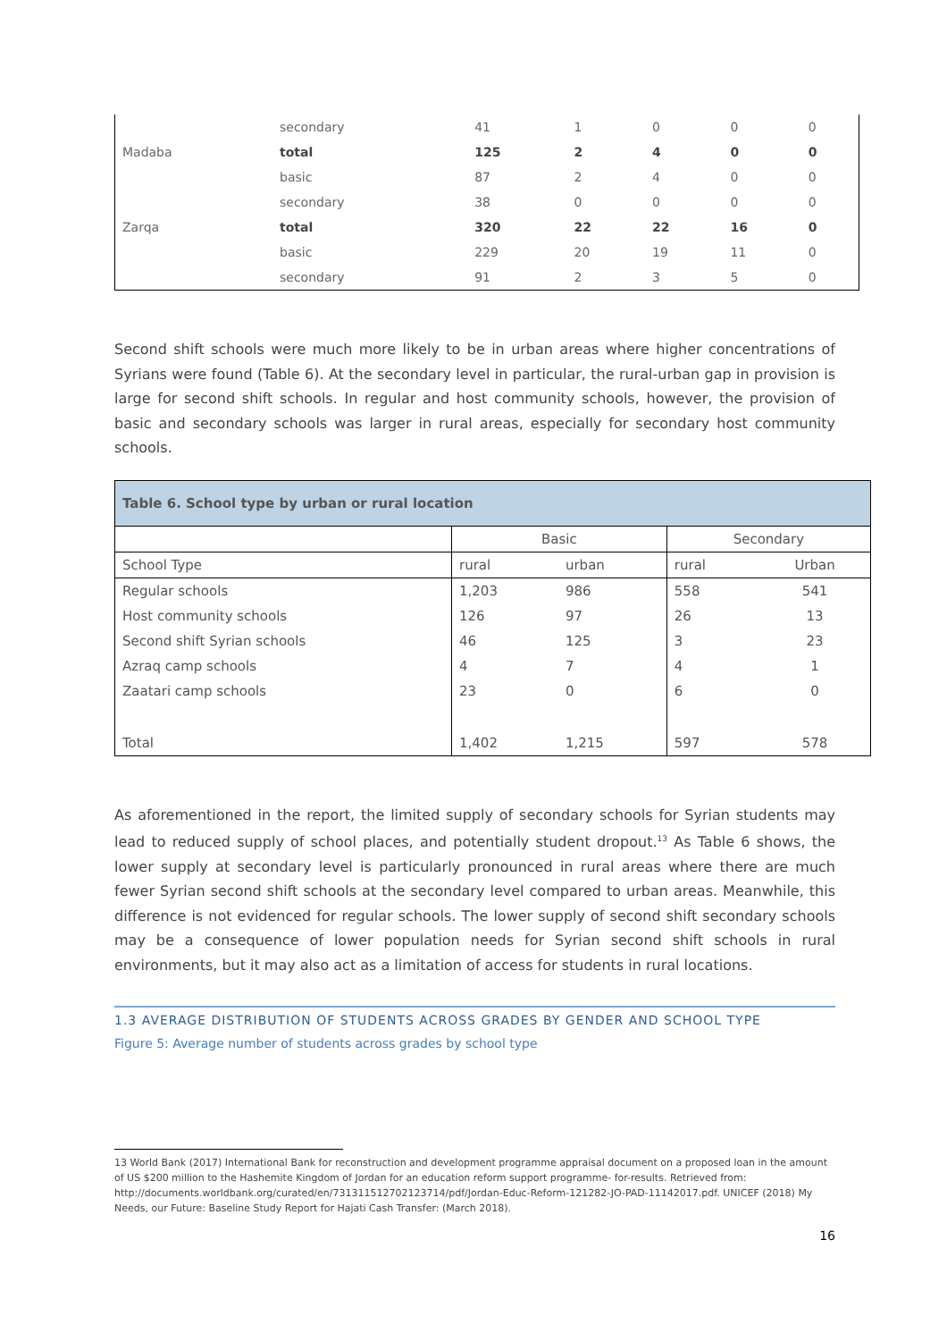| | secondary | 41 | 1 | 0 | 0 | 0 |
| Madaba | total | 125 | 2 | 4 | 0 | 0 |
| | basic | 87 | 2 | 4 | 0 | 0 |
| | secondary | 38 | 0 | 0 | 0 | 0 |
| Zarqa | total | 320 | 22 | 22 | 16 | 0 |
| | basic | 229 | 20 | 19 | 11 | 0 |
| | secondary | 91 | 2 | 3 | 5 | 0 |
Second shift schools were much more likely to be in urban areas where higher concentrations of Syrians were found (Table 6). At the secondary level in particular, the rural-urban gap in provision is large for second shift schools. In regular and host community schools, however, the provision of basic and secondary schools was larger in rural areas, especially for secondary host community schools.
| Table 6. School type by urban or rural location | | | | |
| --- | --- | --- | --- | --- |
| | Basic | | Secondary | |
| School Type | rural | urban | rural | Urban |
| Regular schools | 1,203 | 986 | 558 | 541 |
| Host community schools | 126 | 97 | 26 | 13 |
| Second shift Syrian schools | 46 | 125 | 3 | 23 |
| Azraq camp schools | 4 | 7 | 4 | 1 |
| Zaatari camp schools | 23 | 0 | 6 | 0 |
| Total | 1,402 | 1,215 | 597 | 578 |
As aforementioned in the report, the limited supply of secondary schools for Syrian students may lead to reduced supply of school places, and potentially student dropout.<sup>13</sup> As Table 6 shows, the lower supply at secondary level is particularly pronounced in rural areas where there are much fewer Syrian second shift schools at the secondary level compared to urban areas. Meanwhile, this difference is not evidenced for regular schools. The lower supply of second shift secondary schools may be a consequence of lower population needs for Syrian second shift schools in rural environments, but it may also act as a limitation of access for students in rural locations.
1.3 AVERAGE DISTRIBUTION OF STUDENTS ACROSS GRADES BY GENDER AND SCHOOL TYPE
Figure 5: Average number of students across grades by school type
13 World Bank (2017) International Bank for reconstruction and development programme appraisal document on a proposed loan in the amount of US $200 million to the Hashemite Kingdom of Jordan for an education reform support programme- for-results. Retrieved from: http://documents.worldbank.org/curated/en/731311512702123714/pdf/Jordan-Educ-Reform-121282-JO-PAD-11142017.pdf. UNICEF (2018) My Needs, our Future: Baseline Study Report for Hajati Cash Transfer: (March 2018).
16